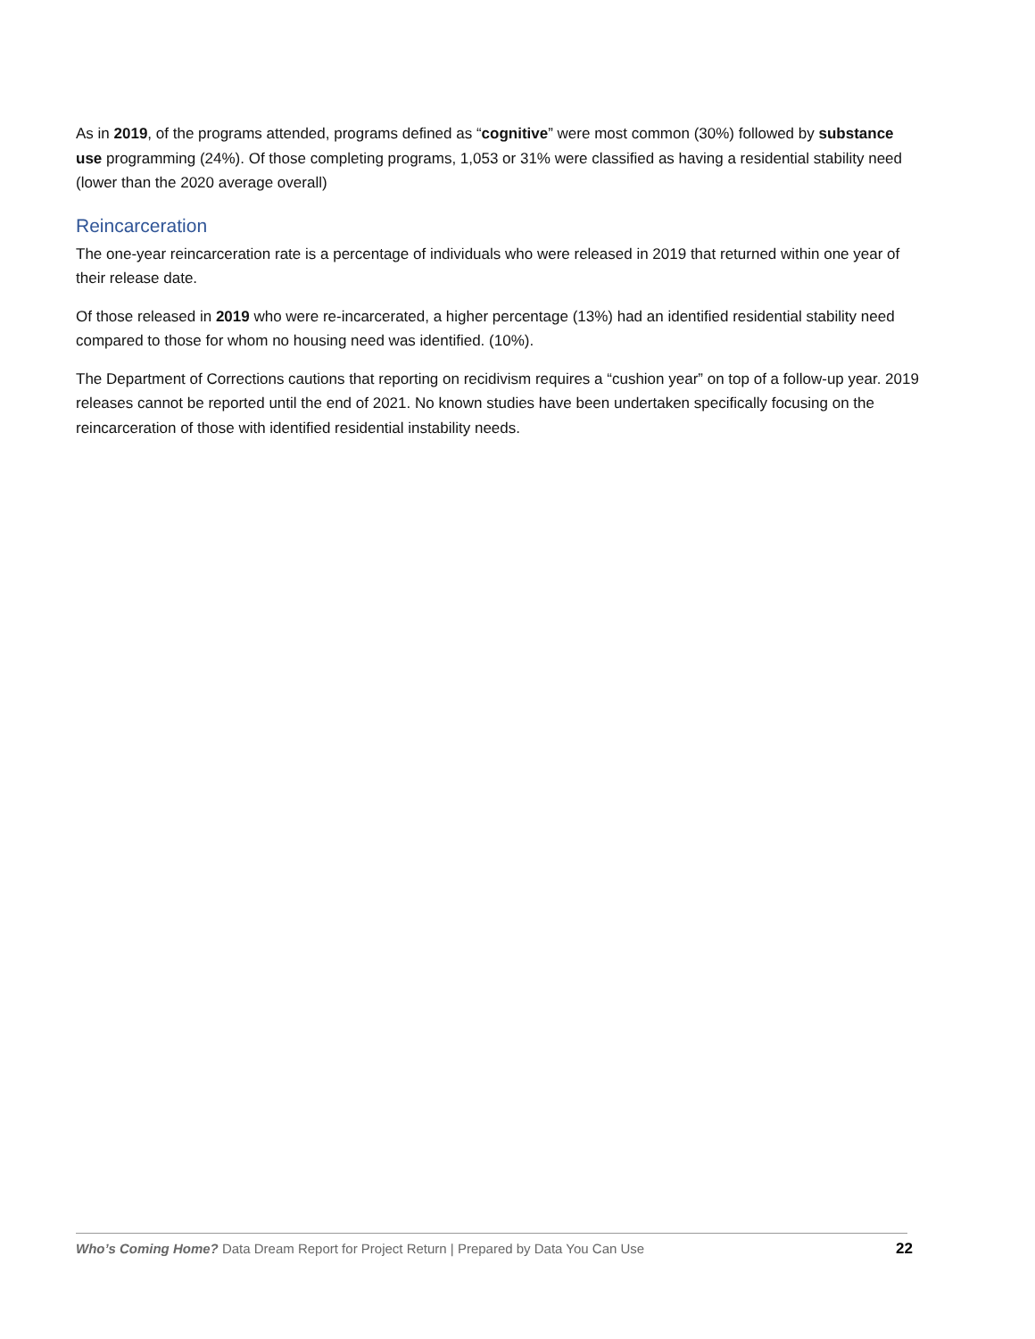As in 2019, of the programs attended, programs defined as “cognitive” were most common (30%) followed by substance use programming (24%). Of those completing programs, 1,053 or 31% were classified as having a residential stability need (lower than the 2020 average overall)
Reincarceration
The one-year reincarceration rate is a percentage of individuals who were released in 2019 that returned within one year of their release date.
Of those released in 2019 who were re-incarcerated, a higher percentage (13%) had an identified residential stability need compared to those for whom no housing need was identified. (10%).
The Department of Corrections cautions that reporting on recidivism requires a “cushion year” on top of a follow-up year. 2019 releases cannot be reported until the end of 2021. No known studies have been undertaken specifically focusing on the reincarceration of those with identified residential instability needs.
Who’s Coming Home? Data Dream Report for Project Return | Prepared by Data You Can Use 22